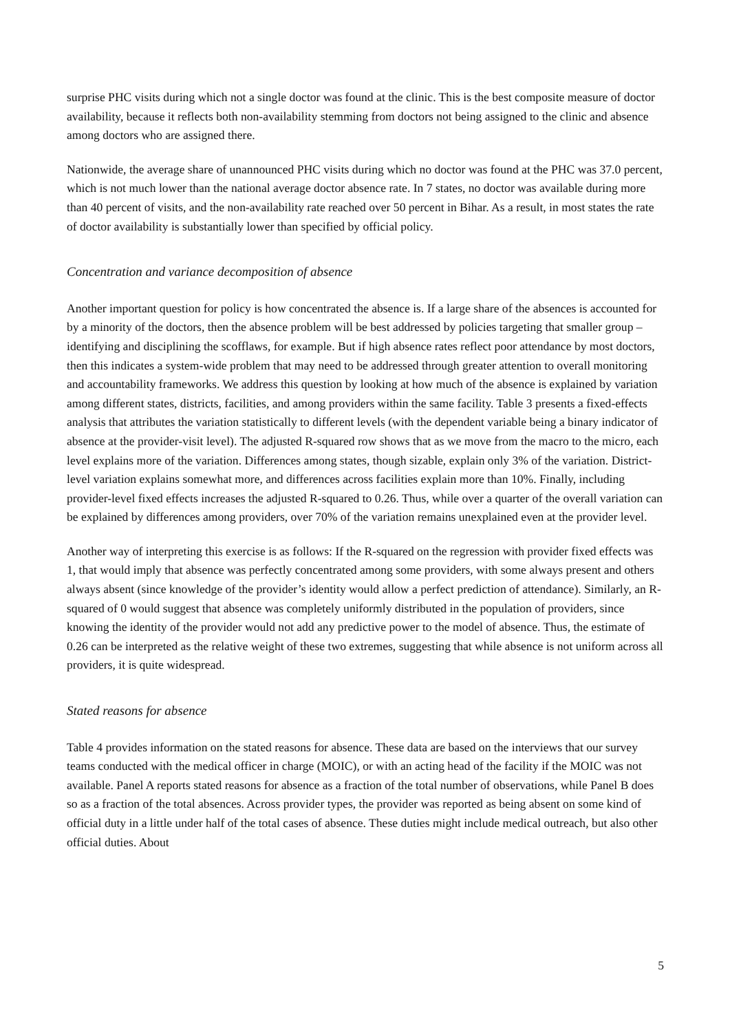surprise PHC visits during which not a single doctor was found at the clinic. This is the best composite measure of doctor availability, because it reflects both non-availability stemming from doctors not being assigned to the clinic and absence among doctors who are assigned there.
Nationwide, the average share of unannounced PHC visits during which no doctor was found at the PHC was 37.0 percent, which is not much lower than the national average doctor absence rate. In 7 states, no doctor was available during more than 40 percent of visits, and the non-availability rate reached over 50 percent in Bihar. As a result, in most states the rate of doctor availability is substantially lower than specified by official policy.
Concentration and variance decomposition of absence
Another important question for policy is how concentrated the absence is. If a large share of the absences is accounted for by a minority of the doctors, then the absence problem will be best addressed by policies targeting that smaller group – identifying and disciplining the scofflaws, for example. But if high absence rates reflect poor attendance by most doctors, then this indicates a system-wide problem that may need to be addressed through greater attention to overall monitoring and accountability frameworks. We address this question by looking at how much of the absence is explained by variation among different states, districts, facilities, and among providers within the same facility. Table 3 presents a fixed-effects analysis that attributes the variation statistically to different levels (with the dependent variable being a binary indicator of absence at the provider-visit level). The adjusted R-squared row shows that as we move from the macro to the micro, each level explains more of the variation. Differences among states, though sizable, explain only 3% of the variation. District-level variation explains somewhat more, and differences across facilities explain more than 10%. Finally, including provider-level fixed effects increases the adjusted R-squared to 0.26. Thus, while over a quarter of the overall variation can be explained by differences among providers, over 70% of the variation remains unexplained even at the provider level.
Another way of interpreting this exercise is as follows: If the R-squared on the regression with provider fixed effects was 1, that would imply that absence was perfectly concentrated among some providers, with some always present and others always absent (since knowledge of the provider’s identity would allow a perfect prediction of attendance). Similarly, an R-squared of 0 would suggest that absence was completely uniformly distributed in the population of providers, since knowing the identity of the provider would not add any predictive power to the model of absence. Thus, the estimate of 0.26 can be interpreted as the relative weight of these two extremes, suggesting that while absence is not uniform across all providers, it is quite widespread.
Stated reasons for absence
Table 4 provides information on the stated reasons for absence. These data are based on the interviews that our survey teams conducted with the medical officer in charge (MOIC), or with an acting head of the facility if the MOIC was not available. Panel A reports stated reasons for absence as a fraction of the total number of observations, while Panel B does so as a fraction of the total absences. Across provider types, the provider was reported as being absent on some kind of official duty in a little under half of the total cases of absence. These duties might include medical outreach, but also other official duties. About
5